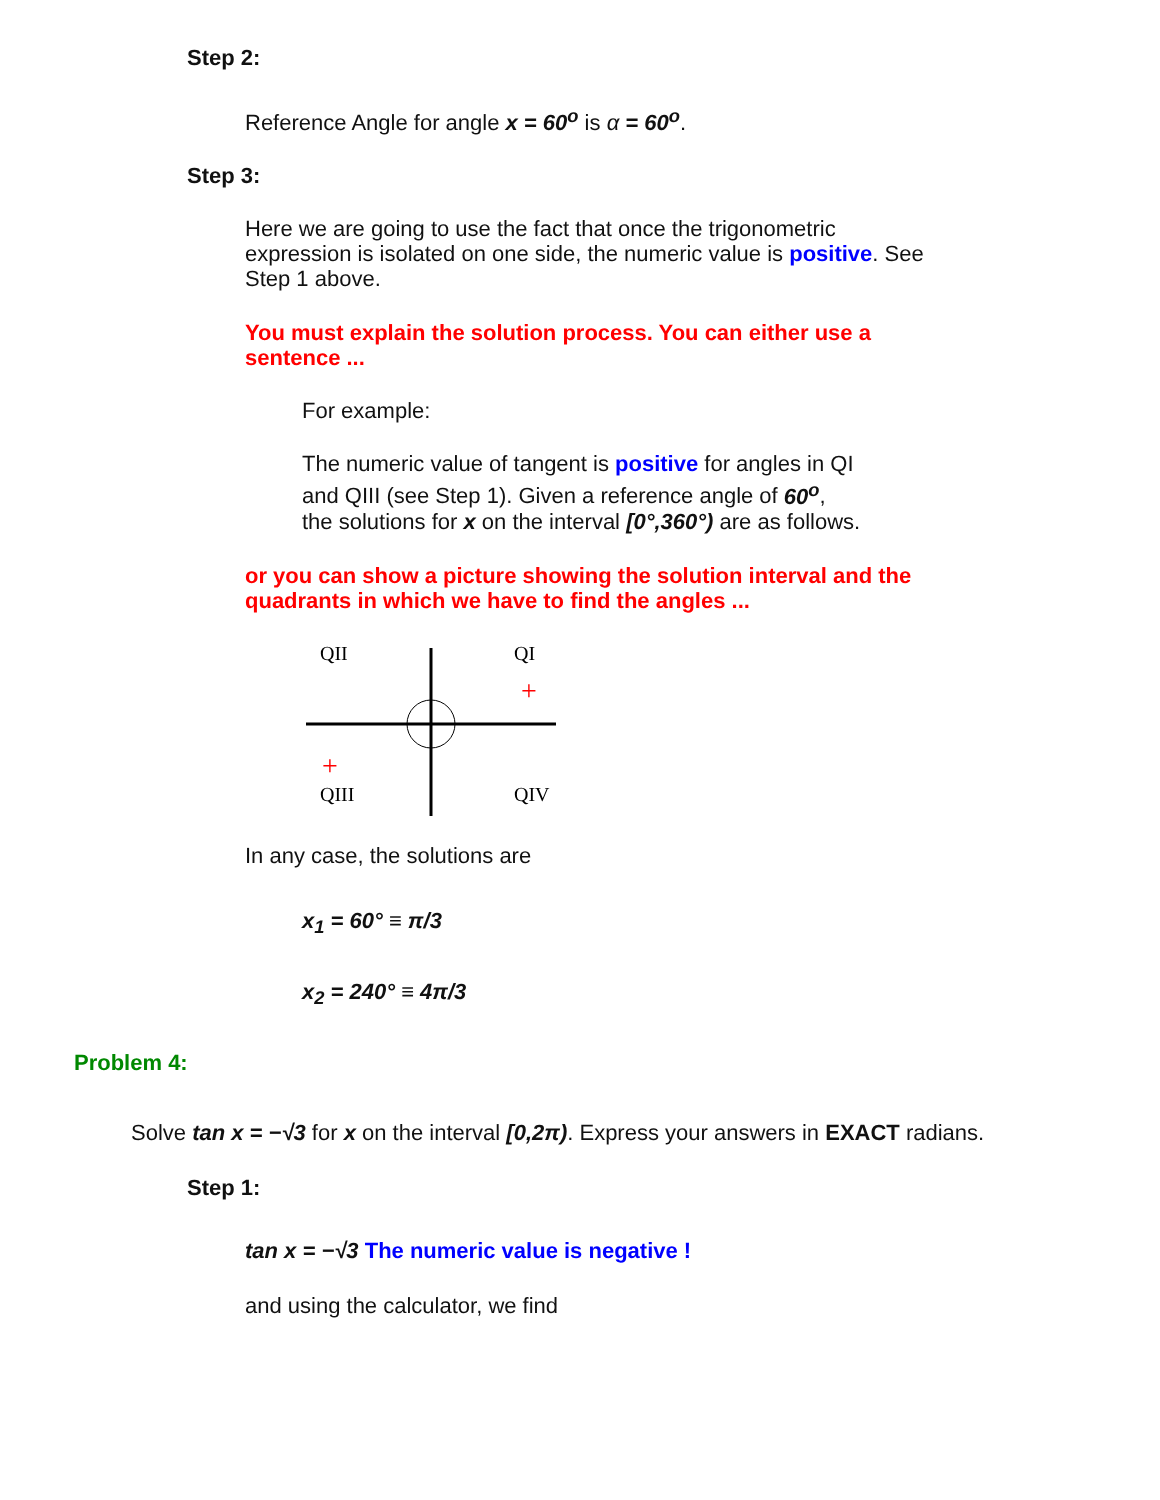Step 2:
Reference Angle for angle x = 60<sup>o</sup> is α = 60<sup>o</sup>.
Step 3:
Here we are going to use the fact that once the trigonometric expression is isolated on one side, the numeric value is positive. See Step 1 above.
You must explain the solution process. You can either use a sentence ...
For example:
The numeric value of tangent is positive for angles in QI and QIII (see Step 1). Given a reference angle of 60<sup>o</sup>, the solutions for x on the interval [0°,360°) are as follows.
or you can show a picture showing the solution interval and the quadrants in which we have to find the angles ...
QII
QI
QIII
QIV
+
+
In any case, the solutions are
x<sub>1</sub> = 60° ≡ π/3
x<sub>2</sub> = 240° ≡ 4π/3
Problem 4:
Solve tan x = −√3 for x on the interval [0,2π). Express your answers in EXACT radians.
Step 1:
tan x = −√3 The numeric value is negative !
and using the calculator, we find